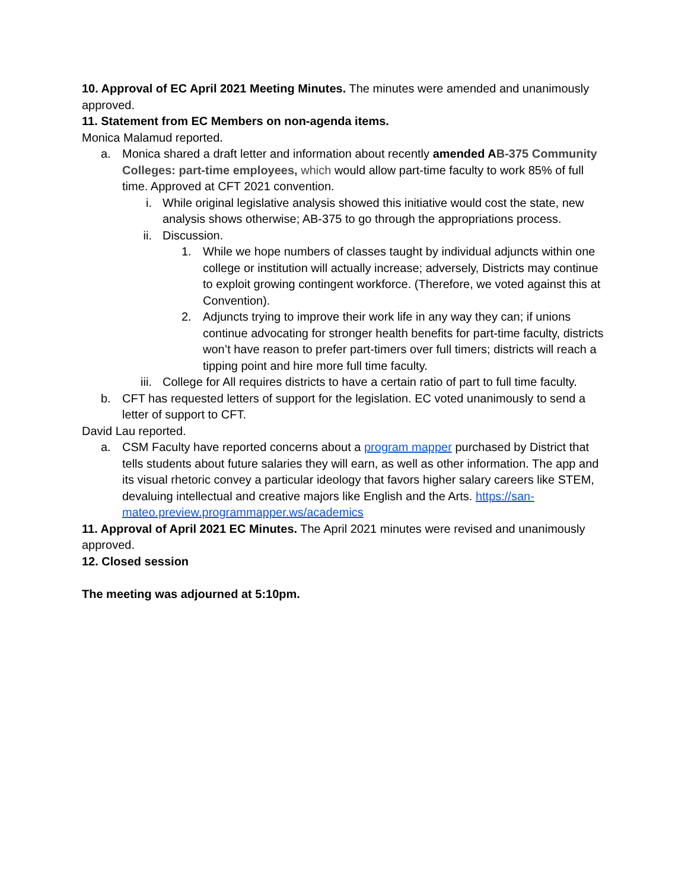10. Approval of EC April 2021 Meeting Minutes. The minutes were amended and unanimously approved.
11. Statement from EC Members on non-agenda items.
Monica Malamud reported.
a. Monica shared a draft letter and information about recently amended A B-375 Community Colleges: part-time employees, which would allow part-time faculty to work 85% of full time. Approved at CFT 2021 convention.
i. While original legislative analysis showed this initiative would cost the state, new analysis shows otherwise; AB-375 to go through the appropriations process.
ii. Discussion.
1. While we hope numbers of classes taught by individual adjuncts within one college or institution will actually increase; adversely, Districts may continue to exploit growing contingent workforce. (Therefore, we voted against this at Convention).
2. Adjuncts trying to improve their work life in any way they can; if unions continue advocating for stronger health benefits for part-time faculty, districts won’t have reason to prefer part-timers over full timers; districts will reach a tipping point and hire more full time faculty.
iii. College for All requires districts to have a certain ratio of part to full time faculty.
b. CFT has requested letters of support for the legislation. EC voted unanimously to send a letter of support to CFT.
David Lau reported.
a. CSM Faculty have reported concerns about a program mapper purchased by District that tells students about future salaries they will earn, as well as other information. The app and its visual rhetoric convey a particular ideology that favors higher salary careers like STEM, devaluing intellectual and creative majors like English and the Arts. https://san-mateo.preview.programmapper.ws/academics
11. Approval of April 2021 EC Minutes. The April 2021 minutes were revised and unanimously approved.
12. Closed session
The meeting was adjourned at 5:10pm.